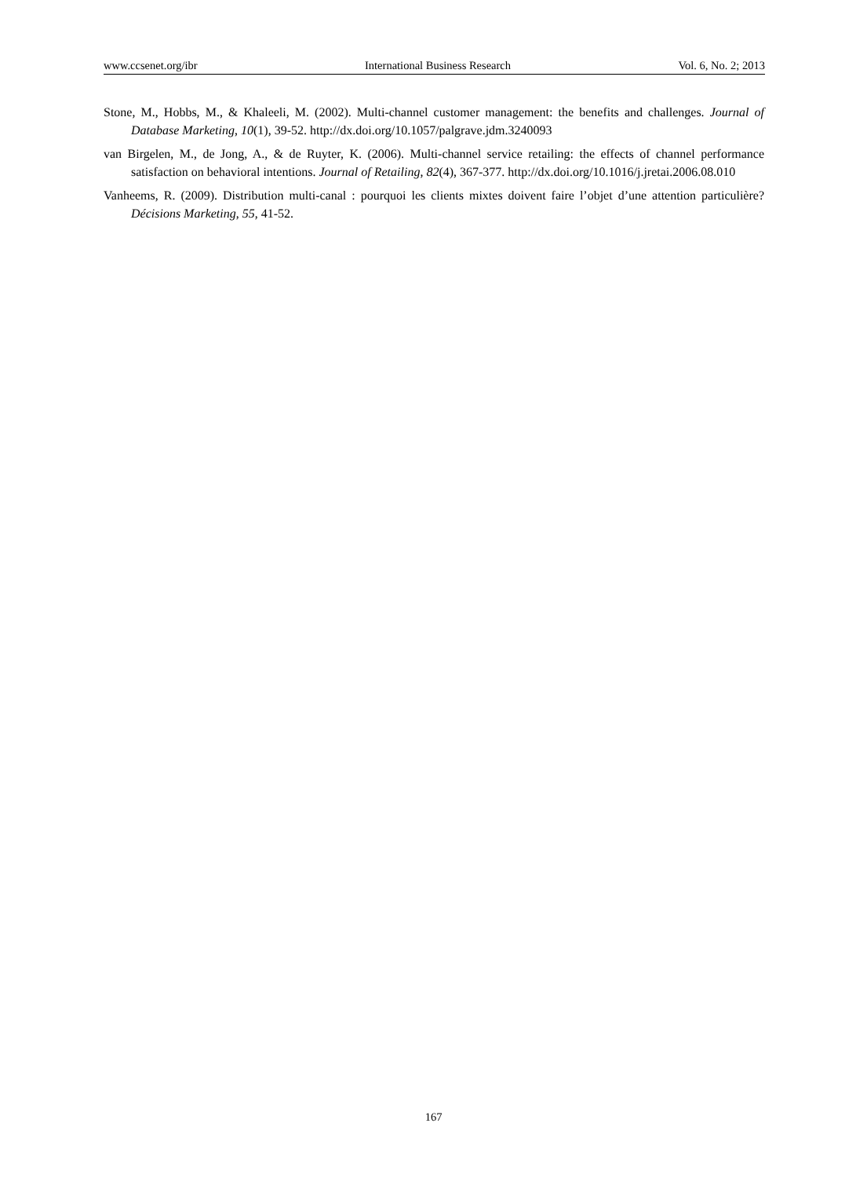www.ccsenet.org/ibr International Business Research Vol. 6, No. 2; 2013
Stone, M., Hobbs, M., & Khaleeli, M. (2002). Multi-channel customer management: the benefits and challenges. Journal of Database Marketing, 10(1), 39-52. http://dx.doi.org/10.1057/palgrave.jdm.3240093
van Birgelen, M., de Jong, A., & de Ruyter, K. (2006). Multi-channel service retailing: the effects of channel performance satisfaction on behavioral intentions. Journal of Retailing, 82(4), 367-377. http://dx.doi.org/10.1016/j.jretai.2006.08.010
Vanheems, R. (2009). Distribution multi-canal : pourquoi les clients mixtes doivent faire l’objet d’une attention particulière? Décisions Marketing, 55, 41-52.
167